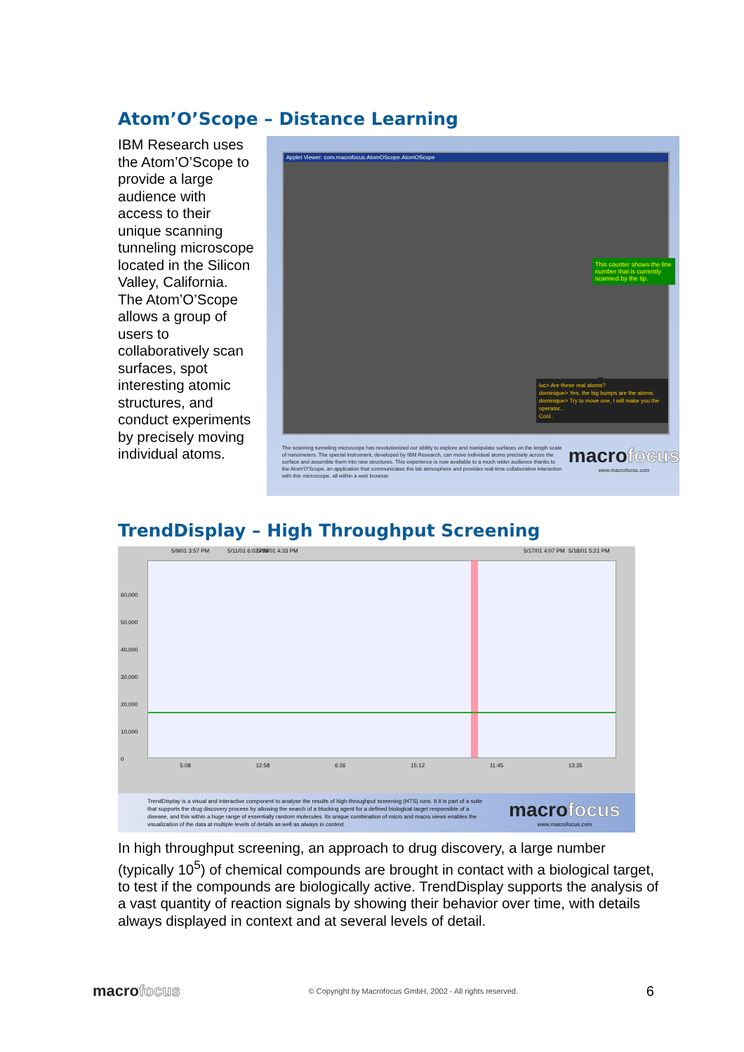Atom’O’Scope – Distance Learning
IBM Research uses the Atom’O’Scope to provide a large audience with access to their unique scanning tunneling microscope located in the Silicon Valley, California. The Atom’O’Scope allows a group of users to collaboratively scan surfaces, spot interesting atomic structures, and conduct experiments by precisely moving individual atoms.
Applet Viewer: com.macrofocus.AtomOScope.AtomOScope
This counter shows the line number that is currently scanned by the tip.
luc> Are these real atoms?
dominique> Yes, the big bumps are the atoms.
dominique> Try to move one, I will make you the operator...
Cool..
The scanning tunneling microscope has revolutionized our ability to explore and manipulate surfaces on the length scale of nanometers. The special instrument, developed by IBM Research, can move individual atoms precisely across the surface and assemble them into new structures. This experience is now available to a much wider audience thanks to the Atom'O'Scope, an application that communicates the lab atmosphere and provides real-time collaborative interaction with this microscope, all within a web browser.
macrofocus
www.macrofocus.com
TrendDisplay – High Throughput Screening
5/9/01 3:57 PM 5/11/01 6:02 PM 5/15/01 4:33 PM 5/17/01 4:07 PM 5/18/01 5:21 PM
60,000
50,000
40,000
30,000
20,000
10,000
0
5:08 12:58 6:26 15:12 11:45 13:35
TrendDisplay is a visual and interactive component to analyse the results of high-throughput screening (HTS) runs. It it is part of a suite that supports the drug discovery process by allowing the search of a blocking agent for a defined biological target responsible of a disease, and this within a huge range of essentially random molecules. Its unique combination of micro and macro views enables the visualization of the data at multiple levels of details as well as always in context.
macrofocus
www.macrofocus.com
In high throughput screening, an approach to drug discovery, a large number (typically 10<sup>5</sup>) of chemical compounds are brought in contact with a biological target, to test if the compounds are biologically active. TrendDisplay supports the analysis of a vast quantity of reaction signals by showing their behavior over time, with details always displayed in context and at several levels of detail.
macrofocus
© Copyright by Macrofocus GmbH, 2002 - All rights reserved.
6